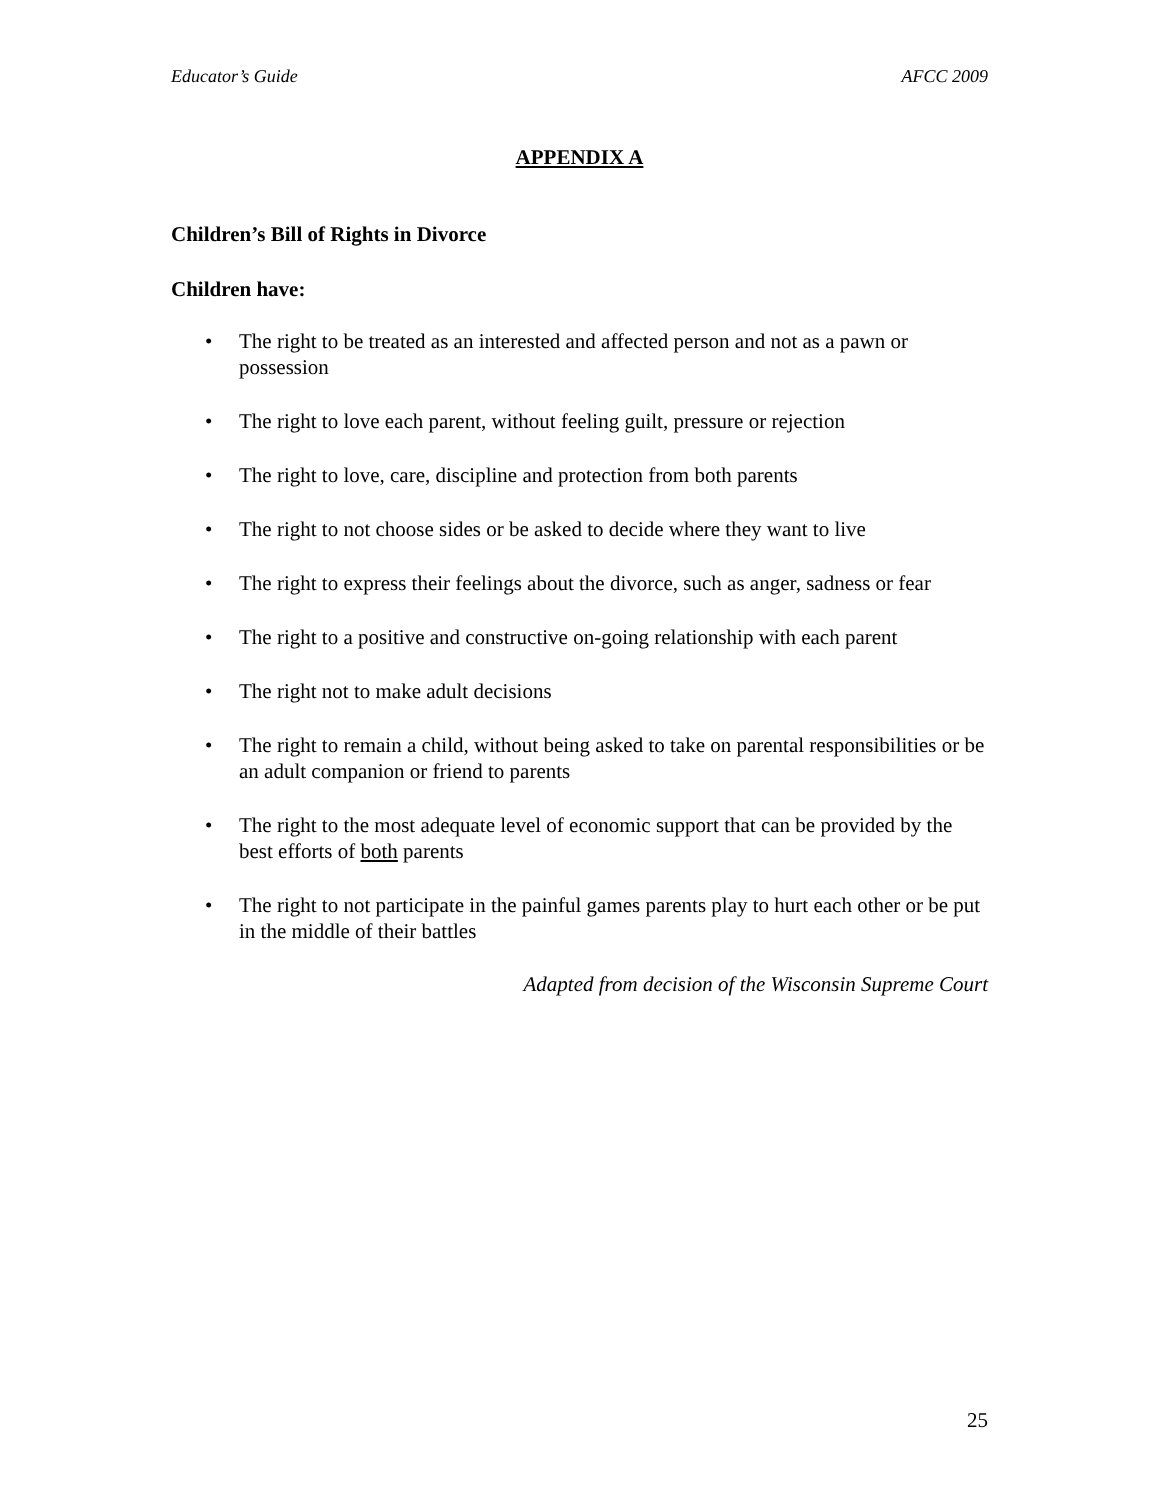Educator’s Guide AFCC 2009
APPENDIX A
Children’s Bill of Rights in Divorce
Children have:
• The right to be treated as an interested and affected person and not as a pawn or possession
• The right to love each parent, without feeling guilt, pressure or rejection
• The right to love, care, discipline and protection from both parents
• The right to not choose sides or be asked to decide where they want to live
• The right to express their feelings about the divorce, such as anger, sadness or fear
• The right to a positive and constructive on-going relationship with each parent
• The right not to make adult decisions
• The right to remain a child, without being asked to take on parental responsibilities or be an adult companion or friend to parents
• The right to the most adequate level of economic support that can be provided by the best efforts of both parents
• The right to not participate in the painful games parents play to hurt each other or be put in the middle of their battles
Adapted from decision of the Wisconsin Supreme Court
25